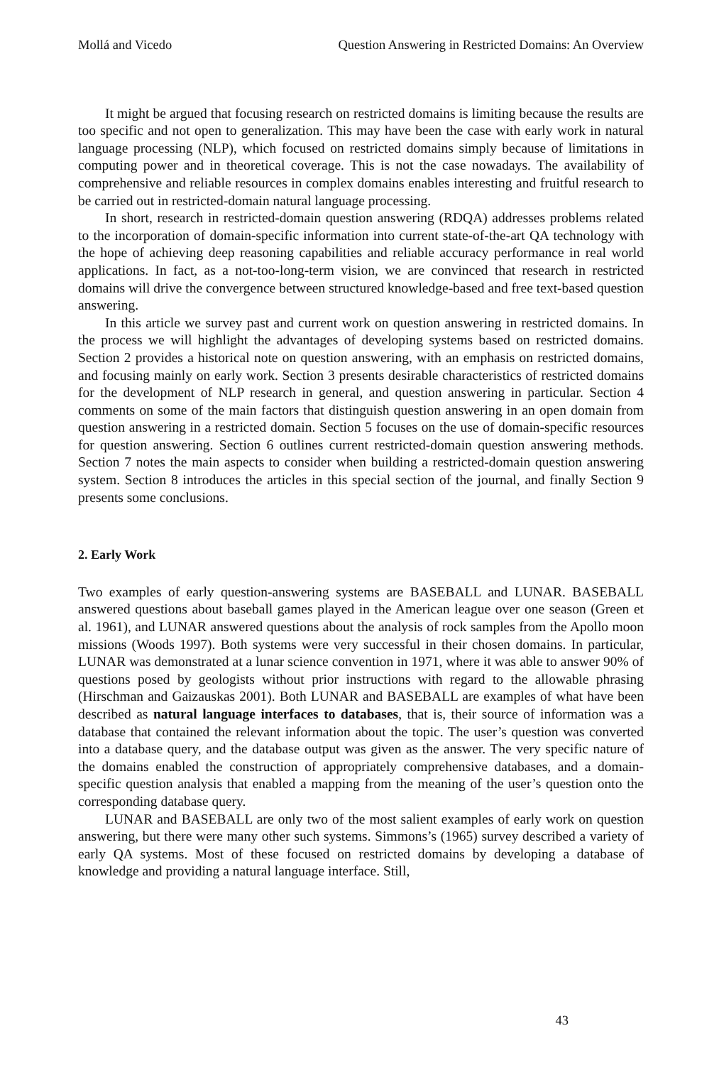Mollá and Vicedo Question Answering in Restricted Domains: An Overview
It might be argued that focusing research on restricted domains is limiting because the results are too specific and not open to generalization. This may have been the case with early work in natural language processing (NLP), which focused on restricted domains simply because of limitations in computing power and in theoretical coverage. This is not the case nowadays. The availability of comprehensive and reliable resources in complex domains enables interesting and fruitful research to be carried out in restricted-domain natural language processing.
In short, research in restricted-domain question answering (RDQA) addresses problems related to the incorporation of domain-specific information into current state-of-the-art QA technology with the hope of achieving deep reasoning capabilities and reliable accuracy performance in real world applications. In fact, as a not-too-long-term vision, we are convinced that research in restricted domains will drive the convergence between structured knowledge-based and free text-based question answering.
In this article we survey past and current work on question answering in restricted domains. In the process we will highlight the advantages of developing systems based on restricted domains. Section 2 provides a historical note on question answering, with an emphasis on restricted domains, and focusing mainly on early work. Section 3 presents desirable characteristics of restricted domains for the development of NLP research in general, and question answering in particular. Section 4 comments on some of the main factors that distinguish question answering in an open domain from question answering in a restricted domain. Section 5 focuses on the use of domain-specific resources for question answering. Section 6 outlines current restricted-domain question answering methods. Section 7 notes the main aspects to consider when building a restricted-domain question answering system. Section 8 introduces the articles in this special section of the journal, and finally Section 9 presents some conclusions.
2. Early Work
Two examples of early question-answering systems are BASEBALL and LUNAR. BASEBALL answered questions about baseball games played in the American league over one season (Green et al. 1961), and LUNAR answered questions about the analysis of rock samples from the Apollo moon missions (Woods 1997). Both systems were very successful in their chosen domains. In particular, LUNAR was demonstrated at a lunar science convention in 1971, where it was able to answer 90% of questions posed by geologists without prior instructions with regard to the allowable phrasing (Hirschman and Gaizauskas 2001). Both LUNAR and BASEBALL are examples of what have been described as natural language interfaces to databases, that is, their source of information was a database that contained the relevant information about the topic. The user’s question was converted into a database query, and the database output was given as the answer. The very specific nature of the domains enabled the construction of appropriately comprehensive databases, and a domain-specific question analysis that enabled a mapping from the meaning of the user’s question onto the corresponding database query.
LUNAR and BASEBALL are only two of the most salient examples of early work on question answering, but there were many other such systems. Simmons’s (1965) survey described a variety of early QA systems. Most of these focused on restricted domains by developing a database of knowledge and providing a natural language interface. Still,
43